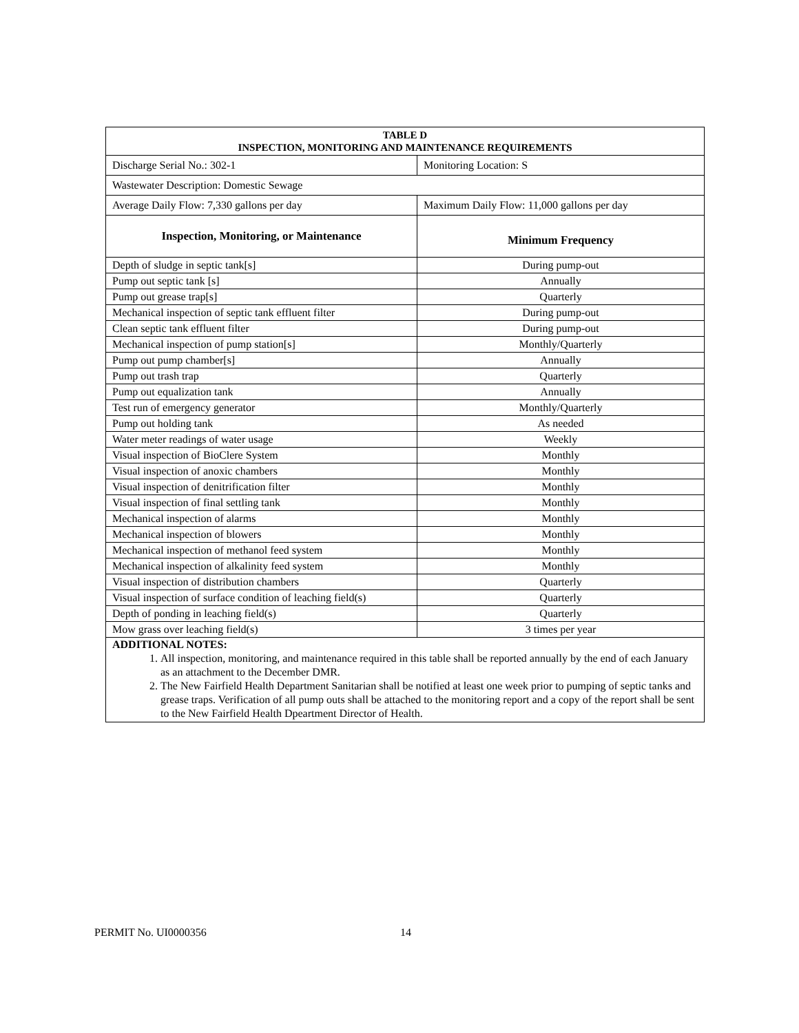| TABLE D INSPECTION, MONITORING AND MAINTENANCE REQUIREMENTS | |
| --- | --- |
| Discharge Serial No.: 302-1 | Monitoring Location: S |
| Wastewater Description: Domestic Sewage | |
| Average Daily Flow: 7,330 gallons per day | Maximum Daily Flow: 11,000 gallons per day |
| Inspection, Monitoring, or Maintenance | Minimum Frequency |
| Depth of sludge in septic tank[s] | During pump-out |
| Pump out septic tank [s] | Annually |
| Pump out grease trap[s] | Quarterly |
| Mechanical inspection of septic tank effluent filter | During pump-out |
| Clean septic tank effluent filter | During pump-out |
| Mechanical inspection of pump station[s] | Monthly/Quarterly |
| Pump out pump chamber[s] | Annually |
| Pump out trash trap | Quarterly |
| Pump out equalization tank | Annually |
| Test run of emergency generator | Monthly/Quarterly |
| Pump out holding tank | As needed |
| Water meter readings of water usage | Weekly |
| Visual inspection of BioClere System | Monthly |
| Visual inspection of anoxic chambers | Monthly |
| Visual inspection of denitrification filter | Monthly |
| Visual inspection of final settling tank | Monthly |
| Mechanical inspection of alarms | Monthly |
| Mechanical inspection of blowers | Monthly |
| Mechanical inspection of methanol feed system | Monthly |
| Mechanical inspection of alkalinity feed system | Monthly |
| Visual inspection of distribution chambers | Quarterly |
| Visual inspection of surface condition of leaching field(s) | Quarterly |
| Depth of ponding in leaching field(s) | Quarterly |
| Mow grass over leaching field(s) | 3 times per year |
| ADDITIONAL NOTES: 1. All inspection, monitoring, and maintenance required in this table shall be reported annually by the end of each January as an attachment to the December DMR. 2. The New Fairfield Health Department Sanitarian shall be notified at least one week prior to pumping of septic tanks and grease traps. Verification of all pump outs shall be attached to the monitoring report and a copy of the report shall be sent to the New Fairfield Health Dpeartment Director of Health. | |
PERMIT No. UI0000356 14